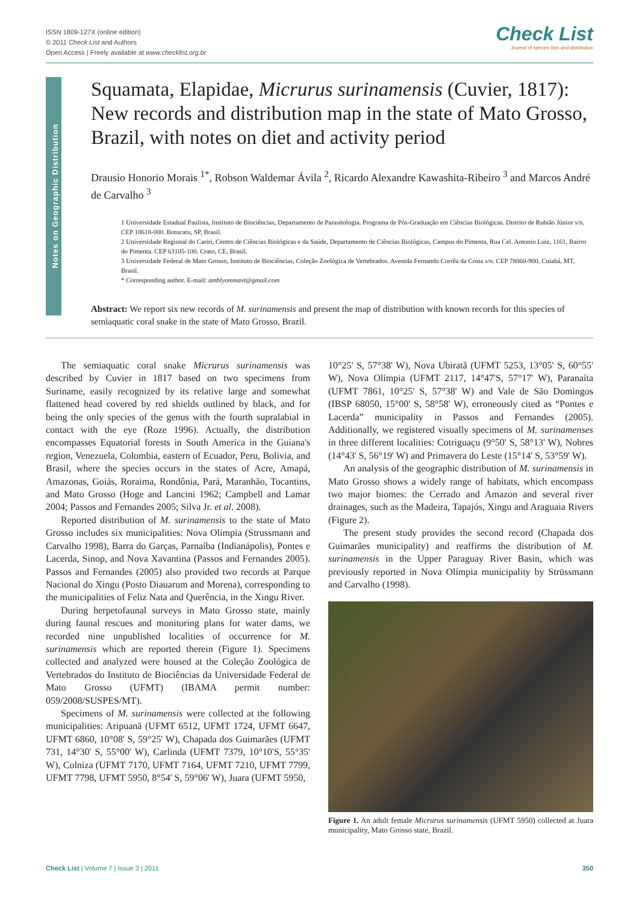ISSN 1809-127X (online edition)
© 2011 Check List and Authors
Open Access | Freely available at www.checklist.org.br
Check List
Journal of species lists and distribution
Notes on Geographic Distribution
Squamata, Elapidae, Micrurus surinamensis (Cuvier, 1817): New records and distribution map in the state of Mato Grosso, Brazil, with notes on diet and activity period
Drausio Honorio Morais <sup>1*</sup>, Robson Waldemar Ávila <sup>2</sup>, Ricardo Alexandre Kawashita-Ribeiro <sup>3</sup> and Marcos André de Carvalho <sup>3</sup>
1 Universidade Estadual Paulista, Instituto de Biociências, Departamento de Parasitologia. Programa de Pós-Graduação em Ciências Biológicas. Distrito de Rubião Júnior s/n. CEP 18618-000. Botucatu, SP, Brasil.
2 Universidade Regional do Cariri, Centro de Ciências Biológicas e da Saúde, Departamento de Ciências Biológicas, Campus do Pimenta, Rua Cel. Antonio Luiz, 1161, Bairro do Pimenta. CEP 63105-100. Crato, CE, Brasil.
3 Universidade Federal de Mato Grosso, Instituto de Biociências, Coleção Zoológica de Vertebrados. Avenida Fernando Corrêa da Costa s/n. CEP 78060-900. Cuiabá, MT, Brasil.
* Corresponding author. E-mail: amblyommavt@gmail.com
Abstract: We report six new records of M. surinamensis and present the map of distribution with known records for this species of semiaquatic coral snake in the state of Mato Grosso, Brazil.
The semiaquatic coral snake Micrurus surinamensis was described by Cuvier in 1817 based on two specimens from Suriname, easily recognized by its relative large and somewhat flattened head covered by red shields outlined by black, and for being the only species of the genus with the fourth supralabial in contact with the eye (Roze 1996). Actually, the distribution encompasses Equatorial forests in South America in the Guiana's region, Venezuela, Colombia, eastern of Ecuador, Peru, Bolivia, and Brasil, where the species occurs in the states of Acre, Amapá, Amazonas, Goiás, Roraima, Rondônia, Pará, Maranhão, Tocantins, and Mato Grosso (Hoge and Lancini 1962; Campbell and Lamar 2004; Passos and Fernandes 2005; Silva Jr. et al. 2008).
Reported distribution of M. surinamensis to the state of Mato Grosso includes six municipalities: Nova Olímpia (Strussmann and Carvalho 1998), Barra do Garças, Parnaíba (Indianápolis), Pontes e Lacerda, Sinop, and Nova Xavantina (Passos and Fernandes 2005). Passos and Fernandes (2005) also provided two records at Parque Nacional do Xingu (Posto Diauarum and Morena), corresponding to the municipalities of Feliz Nata and Querência, in the Xingu River.
During herpetofaunal surveys in Mato Grosso state, mainly during faunal rescues and monitoring plans for water dams, we recorded nine unpublished localities of occurrence for M. surinamensis which are reported therein (Figure 1). Specimens collected and analyzed were housed at the Coleção Zoológica de Vertebrados do Instituto de Biociências da Universidade Federal de Mato Grosso (UFMT) (IBAMA permit number: 059/2008/SUSPES/MT).
Specimens of M. surinamensis were collected at the following municipalities: Aripuanã (UFMT 6512, UFMT 1724, UFMT 6647, UFMT 6860, 10°08' S, 59°25' W), Chapada dos Guimarães (UFMT 731, 14°30' S, 55°00' W), Carlinda (UFMT 7379, 10°10'S, 55°35' W), Colniza (UFMT 7170, UFMT 7164, UFMT 7210, UFMT 7799, UFMT 7798, UFMT 5950, 8°54' S, 59°06' W), Juara (UFMT 5950,
10°25' S, 57°38' W), Nova Ubiratã (UFMT 5253, 13°05' S, 60°55' W), Nova Olímpia (UFMT 2117, 14°47'S, 57°17' W), Paranaíta (UFMT 7861, 10°25' S, 57°38' W) and Vale de São Domingos (IBSP 68050, 15°00' S, 58°58' W), erroneously cited as “Pontes e Lacerda” municipality in Passos and Fernandes (2005). Additionally, we registered visually specimens of M. surinamenses in three different localities: Cotriguaçu (9°50' S, 58°13' W), Nobres (14°43' S, 56°19' W) and Primavera do Leste (15°14' S, 53°59' W).
An analysis of the geographic distribution of M. surinamensis in Mato Grosso shows a widely range of habitats, which encompass two major biomes: the Cerrado and Amazon and several river drainages, such as the Madeira, Tapajós, Xingu and Araguaia Rivers (Figure 2).
The present study provides the second record (Chapada dos Guimarães municipality) and reaffirms the distribution of M. surinamensis in the Upper Paraguay River Basin, which was previously reported in Nova Olímpia municipality by Strüssmann and Carvalho (1998).
Figure 1. An adult female Micrurus surinamensis (UFMT 5950) collected at Juara municipality, Mato Grosso state, Brazil.
Check List | Volume 7 | Issue 3 | 2011 350